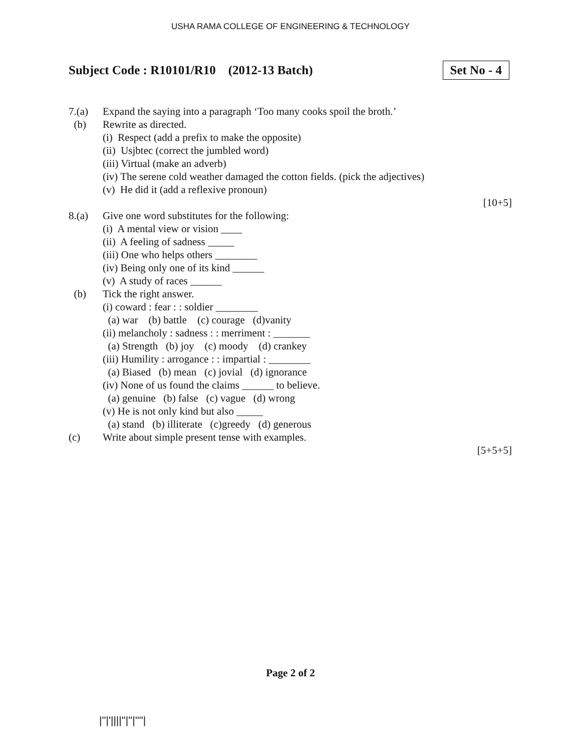USHA RAMA COLLEGE OF ENGINEERING & TECHNOLOGY
Subject Code : R10101/R10 (2012-13 Batch) Set No - 4
7.(a) Expand the saying into a paragraph ‘Too many cooks spoil the broth.’
(b) Rewrite as directed.
(i) Respect (add a prefix to make the opposite)
(ii) Usjbtec (correct the jumbled word)
(iii) Virtual (make an adverb)
(iv) The serene cold weather damaged the cotton fields. (pick the adjectives)
(v) He did it (add a reflexive pronoun)
[10+5]
8.(a) Give one word substitutes for the following:
(i) A mental view or vision ____
(ii) A feeling of sadness _____
(iii) One who helps others ________
(iv) Being only one of its kind ______
(v) A study of races ______
(b) Tick the right answer.
(i) coward : fear : : soldier ________
(a) war (b) battle (c) courage (d)vanity
(ii) melancholy : sadness : : merriment : _______
(a) Strength (b) joy (c) moody (d) crankey
(iii) Humility : arrogance : : impartial : ________
(a) Biased (b) mean (c) jovial (d) ignorance
(iv) None of us found the claims ______ to believe.
(a) genuine (b) false (c) vague (d) wrong
(v) He is not only kind but also _____
(a) stand (b) illiterate (c)greedy (d) generous
(c) Write about simple present tense with examples.
[5+5+5]
Page 2 of 2
|''|'||||''|''|''''|